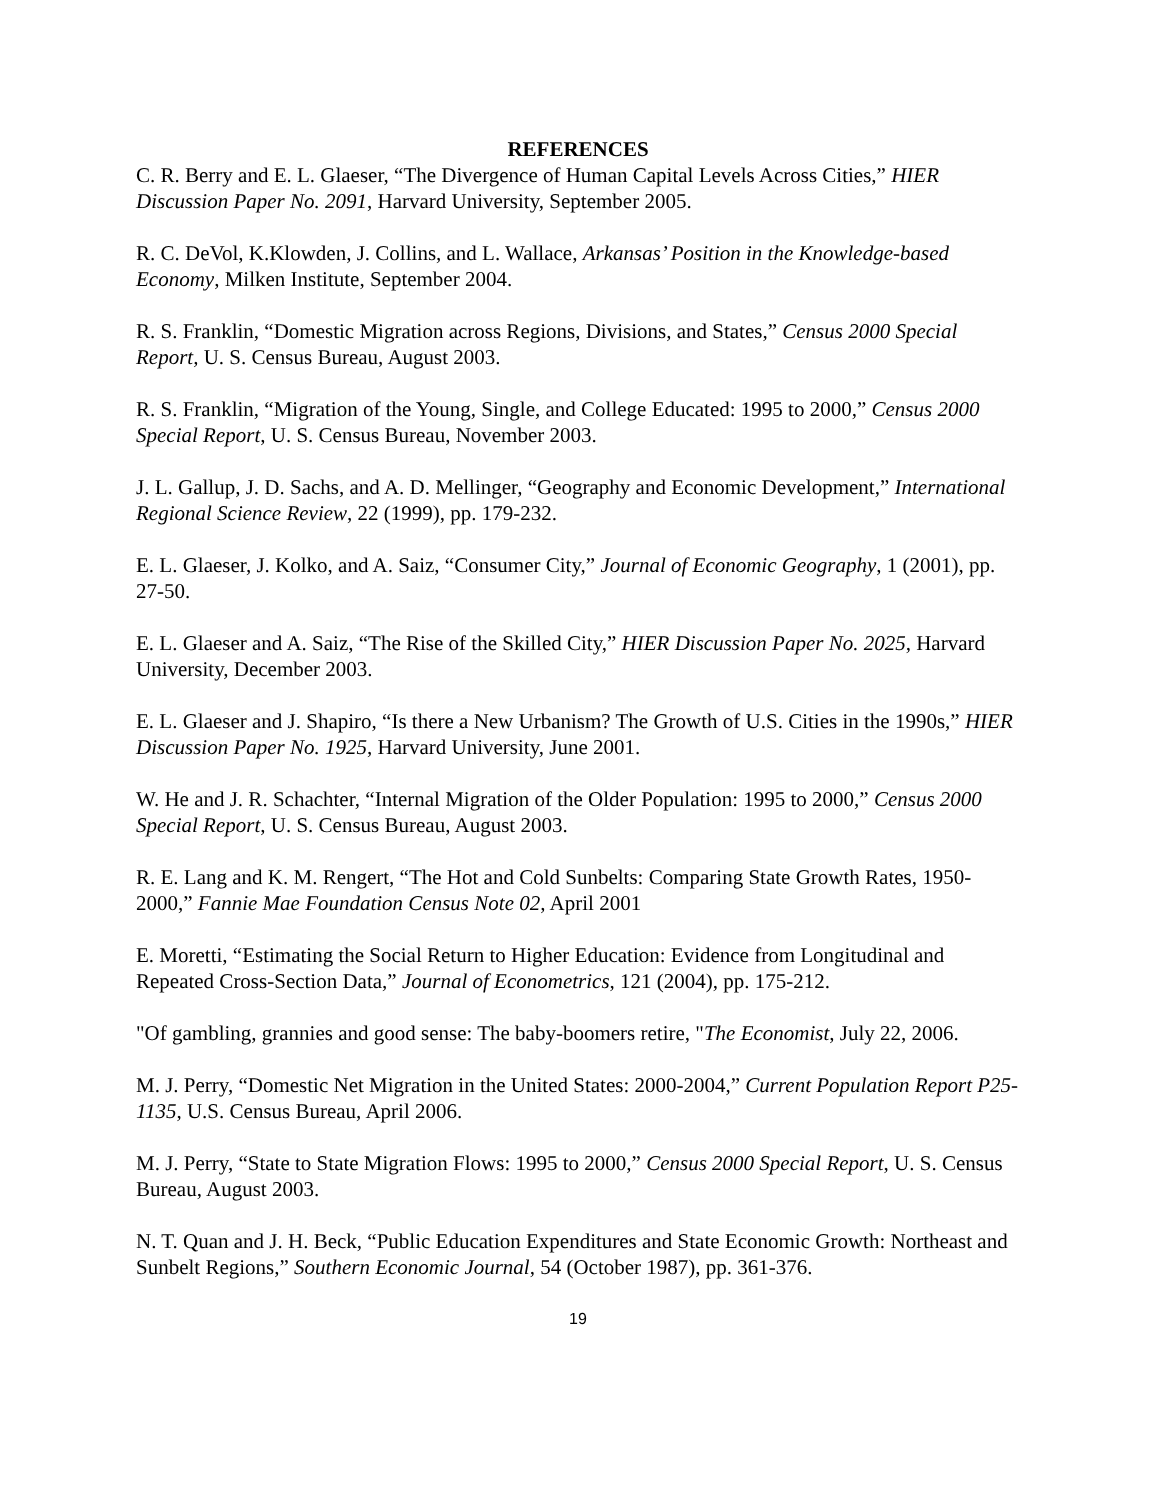REFERENCES
C. R. Berry and E. L. Glaeser, “The Divergence of Human Capital Levels Across Cities,” HIER Discussion Paper No. 2091, Harvard University, September 2005.
R. C. DeVol, K.Klowden, J. Collins, and L. Wallace, Arkansas’ Position in the Knowledge-based Economy, Milken Institute, September 2004.
R. S. Franklin, “Domestic Migration across Regions, Divisions, and States,” Census 2000 Special Report, U. S. Census Bureau, August 2003.
R. S. Franklin, “Migration of the Young, Single, and College Educated: 1995 to 2000,” Census 2000 Special Report, U. S. Census Bureau, November 2003.
J. L. Gallup, J. D. Sachs, and A. D. Mellinger, “Geography and Economic Development,” International Regional Science Review, 22 (1999), pp. 179-232.
E. L. Glaeser, J. Kolko, and A. Saiz, “Consumer City,” Journal of Economic Geography, 1 (2001), pp. 27-50.
E. L. Glaeser and A. Saiz, “The Rise of the Skilled City,” HIER Discussion Paper No. 2025, Harvard University, December 2003.
E. L. Glaeser and J. Shapiro, “Is there a New Urbanism? The Growth of U.S. Cities in the 1990s,” HIER Discussion Paper No. 1925, Harvard University, June 2001.
W. He and J. R. Schachter, “Internal Migration of the Older Population: 1995 to 2000,” Census 2000 Special Report, U. S. Census Bureau, August 2003.
R. E. Lang and K. M. Rengert, “The Hot and Cold Sunbelts: Comparing State Growth Rates, 1950-2000,” Fannie Mae Foundation Census Note 02, April 2001
E. Moretti, “Estimating the Social Return to Higher Education: Evidence from Longitudinal and Repeated Cross-Section Data,” Journal of Econometrics, 121 (2004), pp. 175-212.
"Of gambling, grannies and good sense: The baby-boomers retire, "The Economist, July 22, 2006.
M. J. Perry, “Domestic Net Migration in the United States: 2000-2004,” Current Population Report P25-1135, U.S. Census Bureau, April 2006.
M. J. Perry, “State to State Migration Flows: 1995 to 2000,” Census 2000 Special Report, U. S. Census Bureau, August 2003.
N. T. Quan and J. H. Beck, “Public Education Expenditures and State Economic Growth: Northeast and Sunbelt Regions,” Southern Economic Journal, 54 (October 1987), pp. 361-376.
19